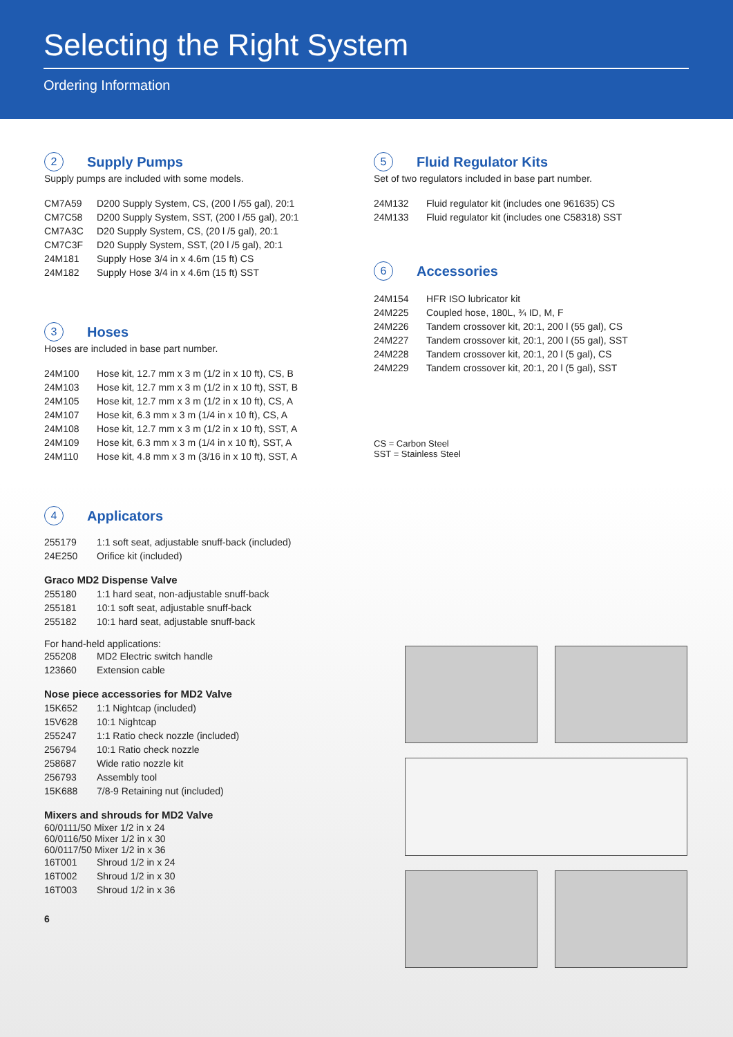Selecting the Right System
Ordering Information
2
Supply Pumps
Supply pumps are included with some models.
| CM7A59 | D200 Supply System, CS, (200 l /55 gal), 20:1 |
| CM7C58 | D200 Supply System, SST, (200 l /55 gal), 20:1 |
| CM7A3C | D20 Supply System, CS, (20 l /5 gal), 20:1 |
| CM7C3F | D20 Supply System, SST, (20 l /5 gal), 20:1 |
| 24M181 | Supply Hose 3/4 in x 4.6m (15 ft) CS |
| 24M182 | Supply Hose 3/4 in x 4.6m (15 ft) SST |
3
Hoses
Hoses are included in base part number.
| 24M100 | Hose kit, 12.7 mm x 3 m (1/2 in x 10 ft), CS, B |
| 24M103 | Hose kit, 12.7 mm x 3 m (1/2 in x 10 ft), SST, B |
| 24M105 | Hose kit, 12.7 mm x 3 m (1/2 in x 10 ft), CS, A |
| 24M107 | Hose kit, 6.3 mm x 3 m (1/4 in x 10 ft), CS, A |
| 24M108 | Hose kit, 12.7 mm x 3 m (1/2 in x 10 ft), SST, A |
| 24M109 | Hose kit, 6.3 mm x 3 m (1/4 in x 10 ft), SST, A |
| 24M110 | Hose kit, 4.8 mm x 3 m (3/16 in x 10 ft), SST, A |
4
Applicators
| 255179 | 1:1 soft seat, adjustable snuff-back (included) |
| 24E250 | Orifice kit (included) |
Graco MD2 Dispense Valve
| 255180 | 1:1 hard seat, non-adjustable snuff-back |
| 255181 | 10:1 soft seat, adjustable snuff-back |
| 255182 | 10:1 hard seat, adjustable snuff-back |
For hand-held applications:
| 255208 | MD2 Electric switch handle |
| 123660 | Extension cable |
Nose piece accessories for MD2 Valve
| 15K652 | 1:1 Nightcap (included) |
| 15V628 | 10:1 Nightcap |
| 255247 | 1:1 Ratio check nozzle (included) |
| 256794 | 10:1 Ratio check nozzle |
| 258687 | Wide ratio nozzle kit |
| 256793 | Assembly tool |
| 15K688 | 7/8-9 Retaining nut (included) |
Mixers and shrouds for MD2 Valve
60/0111/50 Mixer 1/2 in x 24
60/0116/50 Mixer 1/2 in x 30
60/0117/50 Mixer 1/2 in x 36
| 16T001 | Shroud 1/2 in x 24 |
| 16T002 | Shroud 1/2 in x 30 |
| 16T003 | Shroud 1/2 in x 36 |
6
5
Fluid Regulator Kits
Set of two regulators included in base part number.
| 24M132 | Fluid regulator kit (includes one 961635) CS |
| 24M133 | Fluid regulator kit (includes one C58318) SST |
6
Accessories
| 24M154 | HFR ISO lubricator kit |
| 24M225 | Coupled hose, 180L, ¾ ID, M, F |
| 24M226 | Tandem crossover kit, 20:1, 200 l (55 gal), CS |
| 24M227 | Tandem crossover kit, 20:1, 200 l (55 gal), SST |
| 24M228 | Tandem crossover kit, 20:1, 20 l (5 gal), CS |
| 24M229 | Tandem crossover kit, 20:1, 20 l (5 gal), SST |
CS = Carbon Steel
SST = Stainless Steel